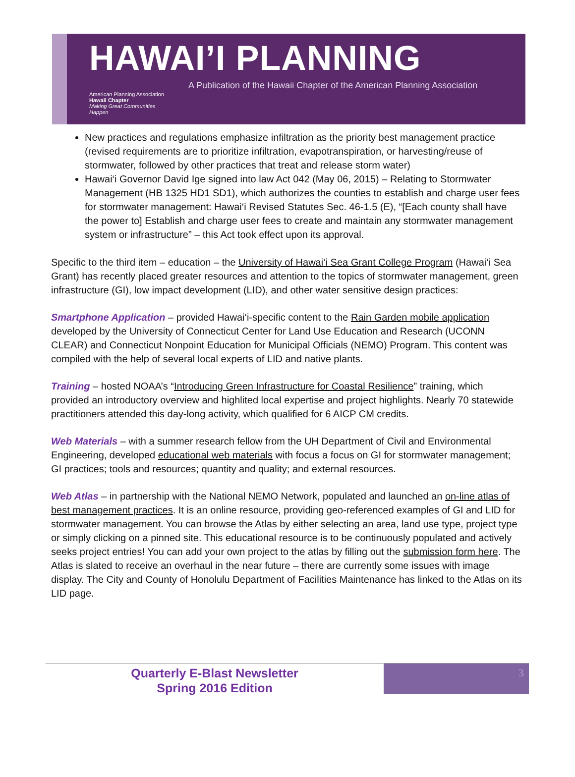HAWAI’I PLANNING
American Planning Association
Hawaii Chapter
Making Great Communities Happen
A Publication of the Hawaii Chapter of the American Planning Association
New practices and regulations emphasize infiltration as the priority best management practice (revised requirements are to prioritize infiltration, evapotranspiration, or harvesting/reuse of stormwater, followed by other practices that treat and release storm water)
Hawai‘i Governor David Ige signed into law Act 042 (May 06, 2015) – Relating to Stormwater Management (HB 1325 HD1 SD1), which authorizes the counties to establish and charge user fees for stormwater management: Hawai‘i Revised Statutes Sec. 46-1.5 (E), “[Each county shall have the power to] Establish and charge user fees to create and maintain any stormwater management system or infrastructure” – this Act took effect upon its approval.
Specific to the third item – education – the University of Hawai‘i Sea Grant College Program (Hawai‘i Sea Grant) has recently placed greater resources and attention to the topics of stormwater management, green infrastructure (GI), low impact development (LID), and other water sensitive design practices:
Smartphone Application – provided Hawai‘i-specific content to the Rain Garden mobile application developed by the University of Connecticut Center for Land Use Education and Research (UCONN CLEAR) and Connecticut Nonpoint Education for Municipal Officials (NEMO) Program. This content was compiled with the help of several local experts of LID and native plants.
Training – hosted NOAA’s “Introducing Green Infrastructure for Coastal Resilience” training, which provided an introductory overview and highlited local expertise and project highlights. Nearly 70 statewide practitioners attended this day-long activity, which qualified for 6 AICP CM credits.
Web Materials – with a summer research fellow from the UH Department of Civil and Environmental Engineering, developed educational web materials with focus a focus on GI for stormwater management; GI practices; tools and resources; quantity and quality; and external resources.
Web Atlas – in partnership with the National NEMO Network, populated and launched an on-line atlas of best management practices. It is an online resource, providing geo-referenced examples of GI and LID for stormwater management. You can browse the Atlas by either selecting an area, land use type, project type or simply clicking on a pinned site. This educational resource is to be continuously populated and actively seeks project entries! You can add your own project to the atlas by filling out the submission form here. The Atlas is slated to receive an overhaul in the near future – there are currently some issues with image display. The City and County of Honolulu Department of Facilities Maintenance has linked to the Atlas on its LID page.
Quarterly E-Blast Newsletter
Spring 2016 Edition
3